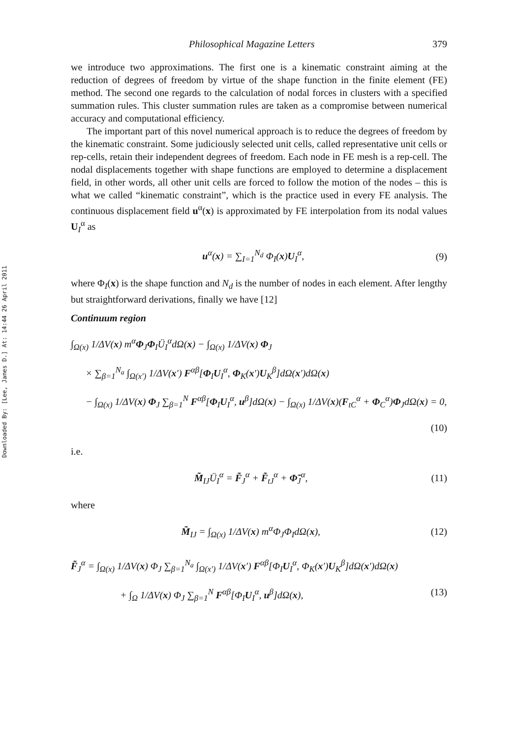Downloaded By: [Lee, James D.] At: 14:44 26 April 2011
Philosophical Magazine Letters 379
we introduce two approximations. The first one is a kinematic constraint aiming at the reduction of degrees of freedom by virtue of the shape function in the finite element (FE) method. The second one regards to the calculation of nodal forces in clusters with a specified summation rules. This cluster summation rules are taken as a compromise between numerical accuracy and computational efficiency.
The important part of this novel numerical approach is to reduce the degrees of freedom by the kinematic constraint. Some judiciously selected unit cells, called representative unit cells or rep-cells, retain their independent degrees of freedom. Each node in FE mesh is a rep-cell. The nodal displacements together with shape functions are employed to determine a displacement field, in other words, all other unit cells are forced to follow the motion of the nodes – this is what we called “kinematic constraint”, which is the practice used in every FE analysis. The continuous displacement field u<sup>α</sup>(x) is approximated by FE interpolation from its nodal values U<sub>I</sub><sup>α</sup> as
u<sup>α</sup>(x) = ∑<sub>I=1</sub><sup>N<sub>d</sub></sup> Φ<sub>I</sub>(x)U<sub>I</sub><sup>α</sup>, (9)
where Φ<sub>I</sub>(x) is the shape function and N<sub>d</sub> is the number of nodes in each element. After lengthy but straightforward derivations, finally we have [12]
Continuum region
∫<sub>Ω(x)</sub> 1/ΔV(x) m<sup>α</sup>Φ<sub>J</sub>Φ<sub>I</sub>Ü<sub>I</sub><sup>α</sup>dΩ(x) − ∫<sub>Ω(x)</sub> 1/ΔV(x) Φ<sub>J</sub>
× ∑<sub>β=1</sub><sup>N<sub>a</sub></sup> ∫<sub>Ω(x′)</sub> 1/ΔV(x′) F<sup>αβ</sup>[Φ<sub>I</sub>U<sub>I</sub><sup>α</sup>, Φ<sub>K</sub>(x′)U<sub>K</sub><sup>β</sup>]dΩ(x′)dΩ(x)
− ∫<sub>Ω(x)</sub> 1/ΔV(x) Φ<sub>J</sub> ∑<sub>β=1</sub><sup>N</sup> F<sup>αβ</sup>[Φ<sub>I</sub>U<sub>I</sub><sup>α</sup>, u<sup>β</sup>]dΩ(x) − ∫<sub>Ω(x)</sub> 1/ΔV(x)(F<sub>tC</sub><sup>α</sup> + Φ<sub>C</sub><sup>α</sup>)Φ<sub>J</sub>dΩ(x) = 0,
(10)
i.e.
M̃<sub>IJ</sub>Ü<sub>I</sub><sup>α</sup> = F̃<sub>J</sub><sup>α</sup> + F̃<sub>tJ</sub><sup>α</sup> + Φ̃<sub>J</sub><sup>α</sup>, (11)
where
M̃<sub>IJ</sub> = ∫<sub>Ω(x)</sub> 1/ΔV(x) m<sup>α</sup>Φ<sub>J</sub>Φ<sub>I</sub>dΩ(x), (12)
F̃<sub>J</sub><sup>α</sup> = ∫<sub>Ω(x)</sub> 1/ΔV(x) Φ<sub>J</sub> ∑<sub>β=1</sub><sup>N<sub>a</sub></sup> ∫<sub>Ω(x′)</sub> 1/ΔV(x′) F<sup>αβ</sup>[Φ<sub>I</sub>U<sub>I</sub><sup>α</sup>, Φ<sub>K</sub>(x′)U<sub>K</sub><sup>β</sup>]dΩ(x′)dΩ(x)
+ ∫<sub>Ω</sub> 1/ΔV(x) Φ<sub>J</sub> ∑<sub>β=1</sub><sup>N</sup> F<sup>αβ</sup>[Φ<sub>I</sub>U<sub>I</sub><sup>α</sup>, u<sup>β</sup>]dΩ(x), (13)